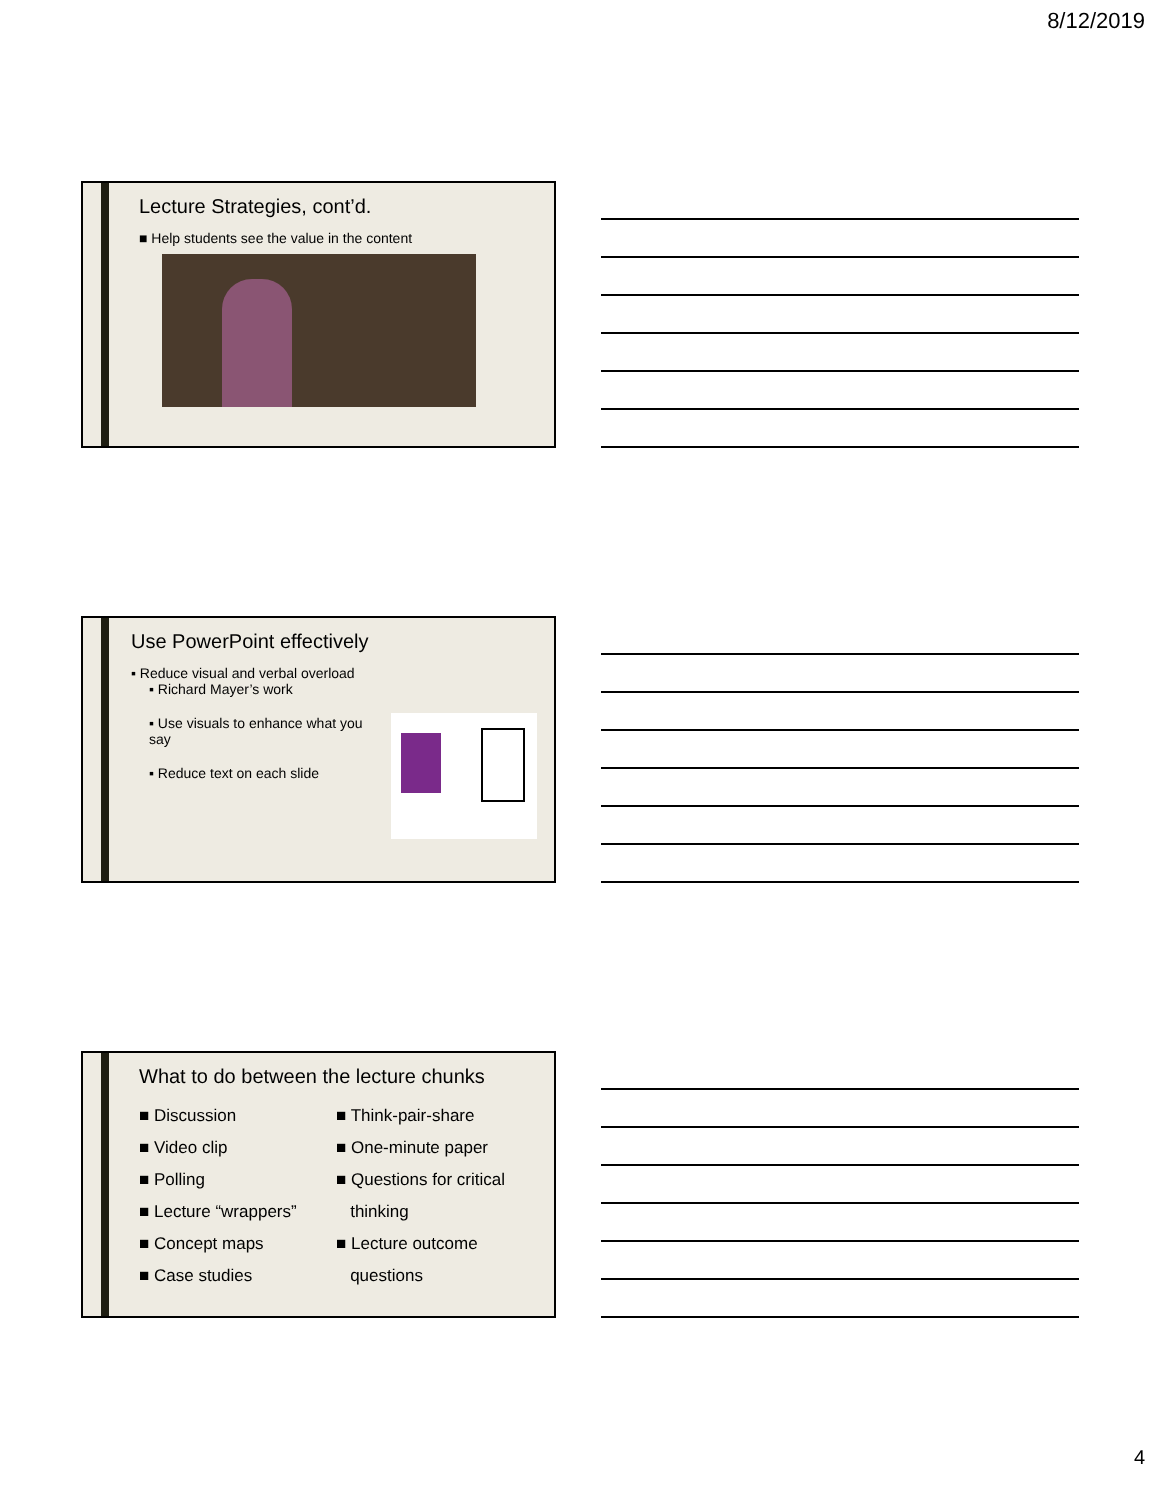8/12/2019
Lecture Strategies, cont’d.
■ Help students see the value in the content
Use PowerPoint effectively
▪ Reduce visual and verbal overload
▪ Richard Mayer’s work
▪ Use visuals to enhance what you say
▪ Reduce text on each slide
What to do between the lecture chunks
■ Discussion
■ Video clip
■ Polling
■ Lecture “wrappers”
■ Concept maps
■ Case studies
■ Think-pair-share
■ One-minute paper
■ Questions for critical
thinking
■ Lecture outcome
questions
4